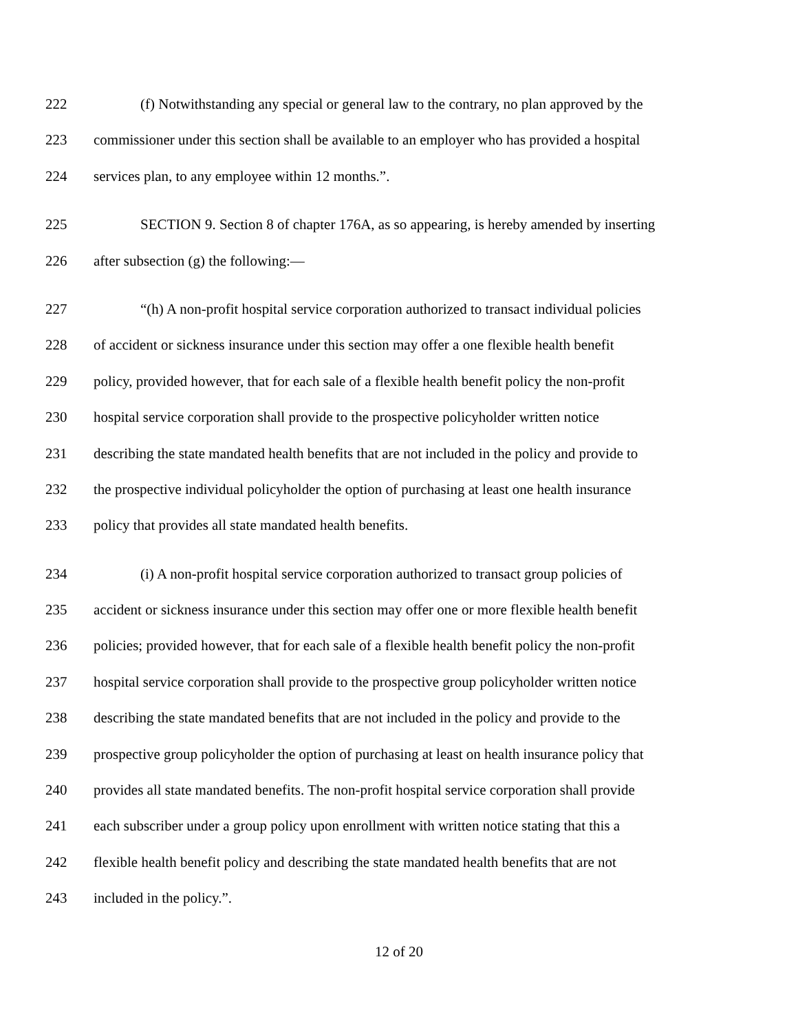222 (f) Notwithstanding any special or general law to the contrary, no plan approved by the
223 commissioner under this section shall be available to an employer who has provided a hospital
224 services plan, to any employee within 12 months.”.
225 SECTION 9. Section 8 of chapter 176A, as so appearing, is hereby amended by inserting
226 after subsection (g) the following:—
227 “(h) A non-profit hospital service corporation authorized to transact individual policies
228 of accident or sickness insurance under this section may offer a one flexible health benefit
229 policy, provided however, that for each sale of a flexible health benefit policy the non-profit
230 hospital service corporation shall provide to the prospective policyholder written notice
231 describing the state mandated health benefits that are not included in the policy and provide to
232 the prospective individual policyholder the option of purchasing at least one health insurance
233 policy that provides all state mandated health benefits.
234 (i) A non-profit hospital service corporation authorized to transact group policies of
235 accident or sickness insurance under this section may offer one or more flexible health benefit
236 policies; provided however, that for each sale of a flexible health benefit policy the non-profit
237 hospital service corporation shall provide to the prospective group policyholder written notice
238 describing the state mandated benefits that are not included in the policy and provide to the
239 prospective group policyholder the option of purchasing at least on health insurance policy that
240 provides all state mandated benefits. The non-profit hospital service corporation shall provide
241 each subscriber under a group policy upon enrollment with written notice stating that this a
242 flexible health benefit policy and describing the state mandated health benefits that are not
243 included in the policy.”.
12 of 20